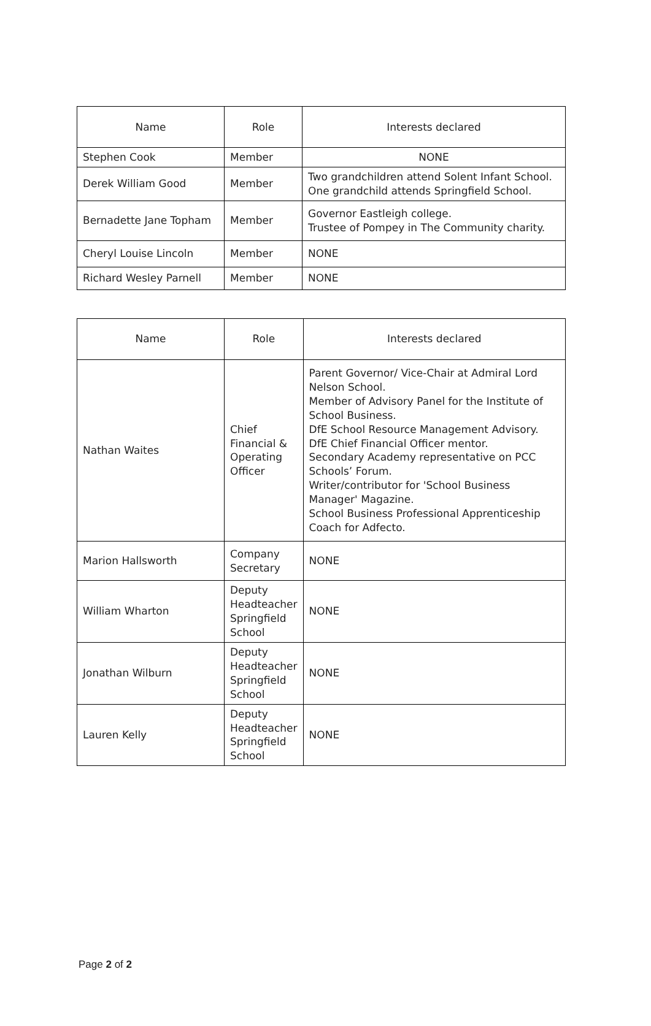| Name | Role | Interests declared |
| --- | --- | --- |
| Stephen Cook | Member | NONE |
| Derek William Good | Member | Two grandchildren attend Solent Infant School. One grandchild attends Springfield School. |
| Bernadette Jane Topham | Member | Governor Eastleigh college. Trustee of Pompey in The Community charity. |
| Cheryl Louise Lincoln | Member | NONE |
| Richard Wesley Parnell | Member | NONE |
| Name | Role | Interests declared |
| --- | --- | --- |
| Nathan Waites | Chief Financial & Operating Officer | Parent Governor/ Vice-Chair at Admiral Lord Nelson School. Member of Advisory Panel for the Institute of School Business. DfE School Resource Management Advisory. DfE Chief Financial Officer mentor. Secondary Academy representative on PCC Schools’ Forum. Writer/contributor for 'School Business Manager' Magazine. School Business Professional Apprenticeship Coach for Adfecto. |
| Marion Hallsworth | Company Secretary | NONE |
| William Wharton | Deputy Headteacher Springfield School | NONE |
| Jonathan Wilburn | Deputy Headteacher Springfield School | NONE |
| Lauren Kelly | Deputy Headteacher Springfield School | NONE |
Page 2 of 2